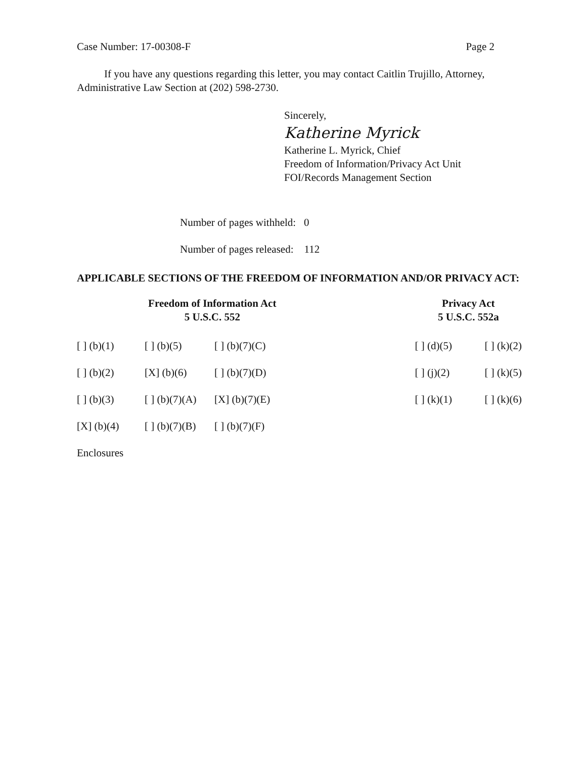Case Number: 17-00308-F Page 2
If you have any questions regarding this letter, you may contact Caitlin Trujillo, Attorney, Administrative Law Section at (202) 598-2730.
Sincerely,
Katherine Myrick
Katherine L. Myrick, Chief
Freedom of Information/Privacy Act Unit
FOI/Records Management Section
Number of pages withheld: 0
Number of pages released: 112
APPLICABLE SECTIONS OF THE FREEDOM OF INFORMATION AND/OR PRIVACY ACT:
| Freedom of Information Act 5 U.S.C. 552 | | | | Privacy Act 5 U.S.C. 552a | |
| --- | --- | --- | --- | --- | --- |
| [ ] (b)(1) | [ ] (b)(5) | [ ] (b)(7)(C) | | [ ] (d)(5) | [ ] (k)(2) |
| [ ] (b)(2) | [X] (b)(6) | [ ] (b)(7)(D) | | [ ] (j)(2) | [ ] (k)(5) |
| [ ] (b)(3) | [ ] (b)(7)(A) | [X] (b)(7)(E) | | [ ] (k)(1) | [ ] (k)(6) |
| [X] (b)(4) | [ ] (b)(7)(B) | [ ] (b)(7)(F) | | | |
Enclosures